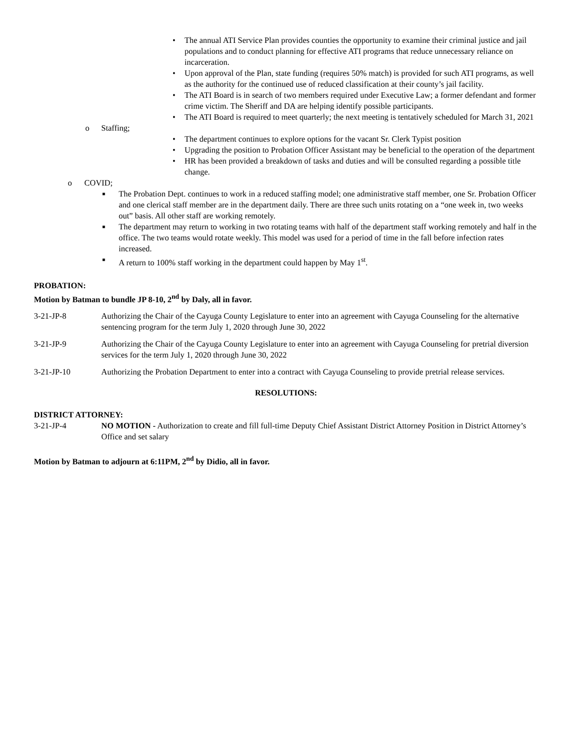• The annual ATI Service Plan provides counties the opportunity to examine their criminal justice and jail populations and to conduct planning for effective ATI programs that reduce unnecessary reliance on incarceration.
• Upon approval of the Plan, state funding (requires 50% match) is provided for such ATI programs, as well as the authority for the continued use of reduced classification at their county’s jail facility.
• The ATI Board is in search of two members required under Executive Law; a former defendant and former crime victim. The Sheriff and DA are helping identify possible participants.
• The ATI Board is required to meet quarterly; the next meeting is tentatively scheduled for March 31, 2021
o Staffing;
• The department continues to explore options for the vacant Sr. Clerk Typist position
• Upgrading the position to Probation Officer Assistant may be beneficial to the operation of the department
• HR has been provided a breakdown of tasks and duties and will be consulted regarding a possible title change.
o COVID;
■ The Probation Dept. continues to work in a reduced staffing model; one administrative staff member, one Sr. Probation Officer and one clerical staff member are in the department daily. There are three such units rotating on a “one week in, two weeks out” basis. All other staff are working remotely.
■ The department may return to working in two rotating teams with half of the department staff working remotely and half in the office. The two teams would rotate weekly. This model was used for a period of time in the fall before infection rates increased.
■ A return to 100% staff working in the department could happen by May 1<sup>st</sup>.
PROBATION:
Motion by Batman to bundle JP 8-10, 2<sup>nd</sup> by Daly, all in favor.
3-21-JP-8 Authorizing the Chair of the Cayuga County Legislature to enter into an agreement with Cayuga Counseling for the alternative sentencing program for the term July 1, 2020 through June 30, 2022
3-21-JP-9 Authorizing the Chair of the Cayuga County Legislature to enter into an agreement with Cayuga Counseling for pretrial diversion services for the term July 1, 2020 through June 30, 2022
3-21-JP-10 Authorizing the Probation Department to enter into a contract with Cayuga Counseling to provide pretrial release services.
RESOLUTIONS:
DISTRICT ATTORNEY:
3-21-JP-4 NO MOTION - Authorization to create and fill full-time Deputy Chief Assistant District Attorney Position in District Attorney’s Office and set salary
Motion by Batman to adjourn at 6:11PM, 2<sup>nd</sup> by Didio, all in favor.